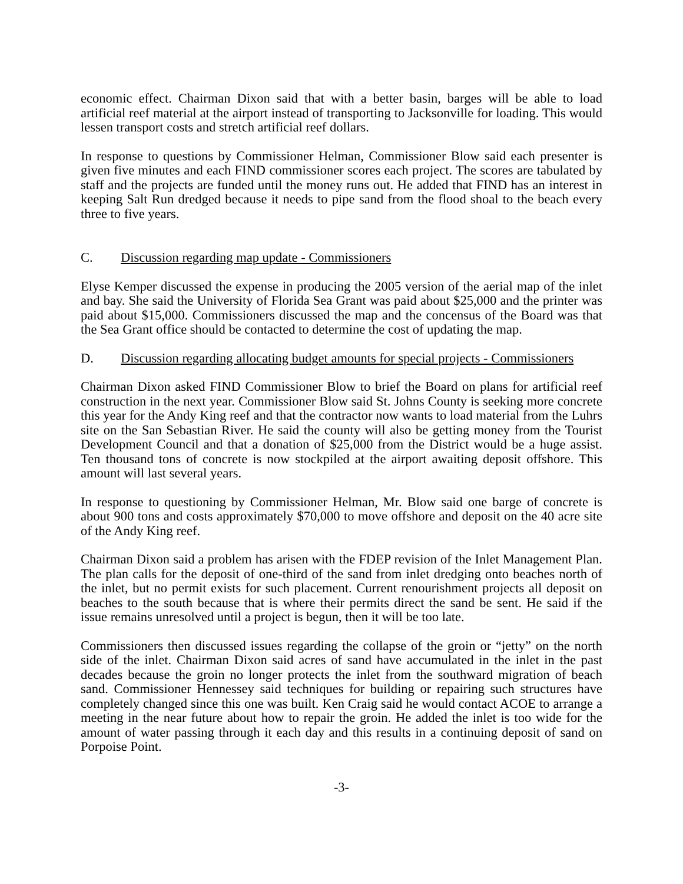economic effect. Chairman Dixon said that with a better basin, barges will be able to load artificial reef material at the airport instead of transporting to Jacksonville for loading. This would lessen transport costs and stretch artificial reef dollars.
In response to questions by Commissioner Helman, Commissioner Blow said each presenter is given five minutes and each FIND commissioner scores each project. The scores are tabulated by staff and the projects are funded until the money runs out. He added that FIND has an interest in keeping Salt Run dredged because it needs to pipe sand from the flood shoal to the beach every three to five years.
C. Discussion regarding map update - Commissioners
Elyse Kemper discussed the expense in producing the 2005 version of the aerial map of the inlet and bay. She said the University of Florida Sea Grant was paid about $25,000 and the printer was paid about $15,000. Commissioners discussed the map and the concensus of the Board was that the Sea Grant office should be contacted to determine the cost of updating the map.
D. Discussion regarding allocating budget amounts for special projects - Commissioners
Chairman Dixon asked FIND Commissioner Blow to brief the Board on plans for artificial reef construction in the next year. Commissioner Blow said St. Johns County is seeking more concrete this year for the Andy King reef and that the contractor now wants to load material from the Luhrs site on the San Sebastian River. He said the county will also be getting money from the Tourist Development Council and that a donation of $25,000 from the District would be a huge assist. Ten thousand tons of concrete is now stockpiled at the airport awaiting deposit offshore. This amount will last several years.
In response to questioning by Commissioner Helman, Mr. Blow said one barge of concrete is about 900 tons and costs approximately $70,000 to move offshore and deposit on the 40 acre site of the Andy King reef.
Chairman Dixon said a problem has arisen with the FDEP revision of the Inlet Management Plan. The plan calls for the deposit of one-third of the sand from inlet dredging onto beaches north of the inlet, but no permit exists for such placement. Current renourishment projects all deposit on beaches to the south because that is where their permits direct the sand be sent. He said if the issue remains unresolved until a project is begun, then it will be too late.
Commissioners then discussed issues regarding the collapse of the groin or “jetty” on the north side of the inlet. Chairman Dixon said acres of sand have accumulated in the inlet in the past decades because the groin no longer protects the inlet from the southward migration of beach sand. Commissioner Hennessey said techniques for building or repairing such structures have completely changed since this one was built. Ken Craig said he would contact ACOE to arrange a meeting in the near future about how to repair the groin. He added the inlet is too wide for the amount of water passing through it each day and this results in a continuing deposit of sand on Porpoise Point.
-3-